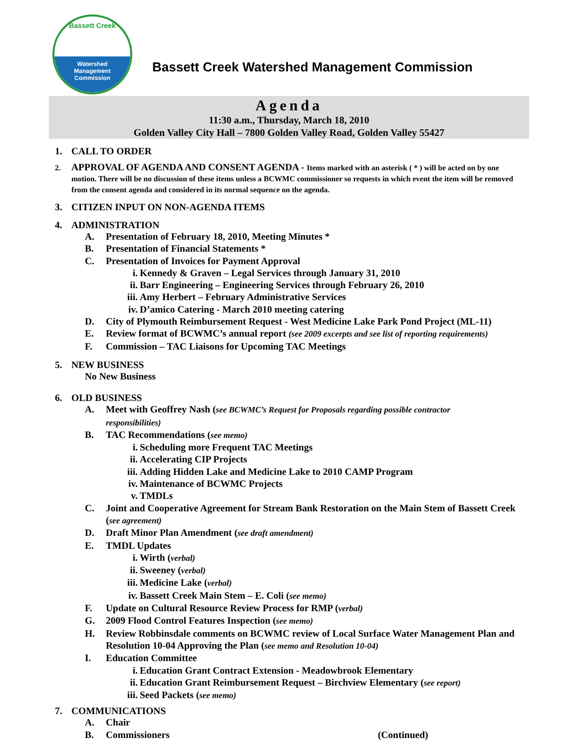Bassett Creek
Watershed
Management
Commission
Bassett Creek Watershed Management Commission
Agenda
11:30 a.m., Thursday, March 18, 2010
Golden Valley City Hall – 7800 Golden Valley Road, Golden Valley 55427
1. CALL TO ORDER
2. APPROVAL OF AGENDA AND CONSENT AGENDA - Items marked with an asterisk ( * ) will be acted on by one motion. There will be no discussion of these items unless a BCWMC commissioner so requests in which event the item will be removed from the consent agenda and considered in its normal sequence on the agenda.
3. CITIZEN INPUT ON NON-AGENDA ITEMS
4. ADMINISTRATION
A. Presentation of February 18, 2010, Meeting Minutes *
B. Presentation of Financial Statements *
C. Presentation of Invoices for Payment Approval
i. Kennedy & Graven – Legal Services through January 31, 2010
ii. Barr Engineering – Engineering Services through February 26, 2010
iii. Amy Herbert – February Administrative Services
iv. D’amico Catering - March 2010 meeting catering
D. City of Plymouth Reimbursement Request - West Medicine Lake Park Pond Project (ML-11)
E. Review format of BCWMC’s annual report (see 2009 excerpts and see list of reporting requirements)
F. Commission – TAC Liaisons for Upcoming TAC Meetings
5. NEW BUSINESS
No New Business
6. OLD BUSINESS
A. Meet with Geoffrey Nash (see BCWMC’s Request for Proposals regarding possible contractor responsibilities)
B. TAC Recommendations (see memo)
i. Scheduling more Frequent TAC Meetings
ii. Accelerating CIP Projects
iii. Adding Hidden Lake and Medicine Lake to 2010 CAMP Program
iv. Maintenance of BCWMC Projects
v. TMDLs
C. Joint and Cooperative Agreement for Stream Bank Restoration on the Main Stem of Bassett Creek (see agreement)
D. Draft Minor Plan Amendment (see draft amendment)
E. TMDL Updates
i. Wirth (verbal)
ii. Sweeney (verbal)
iii. Medicine Lake (verbal)
iv. Bassett Creek Main Stem – E. Coli (see memo)
F. Update on Cultural Resource Review Process for RMP (verbal)
G. 2009 Flood Control Features Inspection (see memo)
H. Review Robbinsdale comments on BCWMC review of Local Surface Water Management Plan and Resolution 10-04 Approving the Plan (see memo and Resolution 10-04)
I. Education Committee
i. Education Grant Contract Extension - Meadowbrook Elementary
ii. Education Grant Reimbursement Request – Birchview Elementary (see report)
iii. Seed Packets (see memo)
7. COMMUNICATIONS
A. Chair
B. Commissioners (Continued)